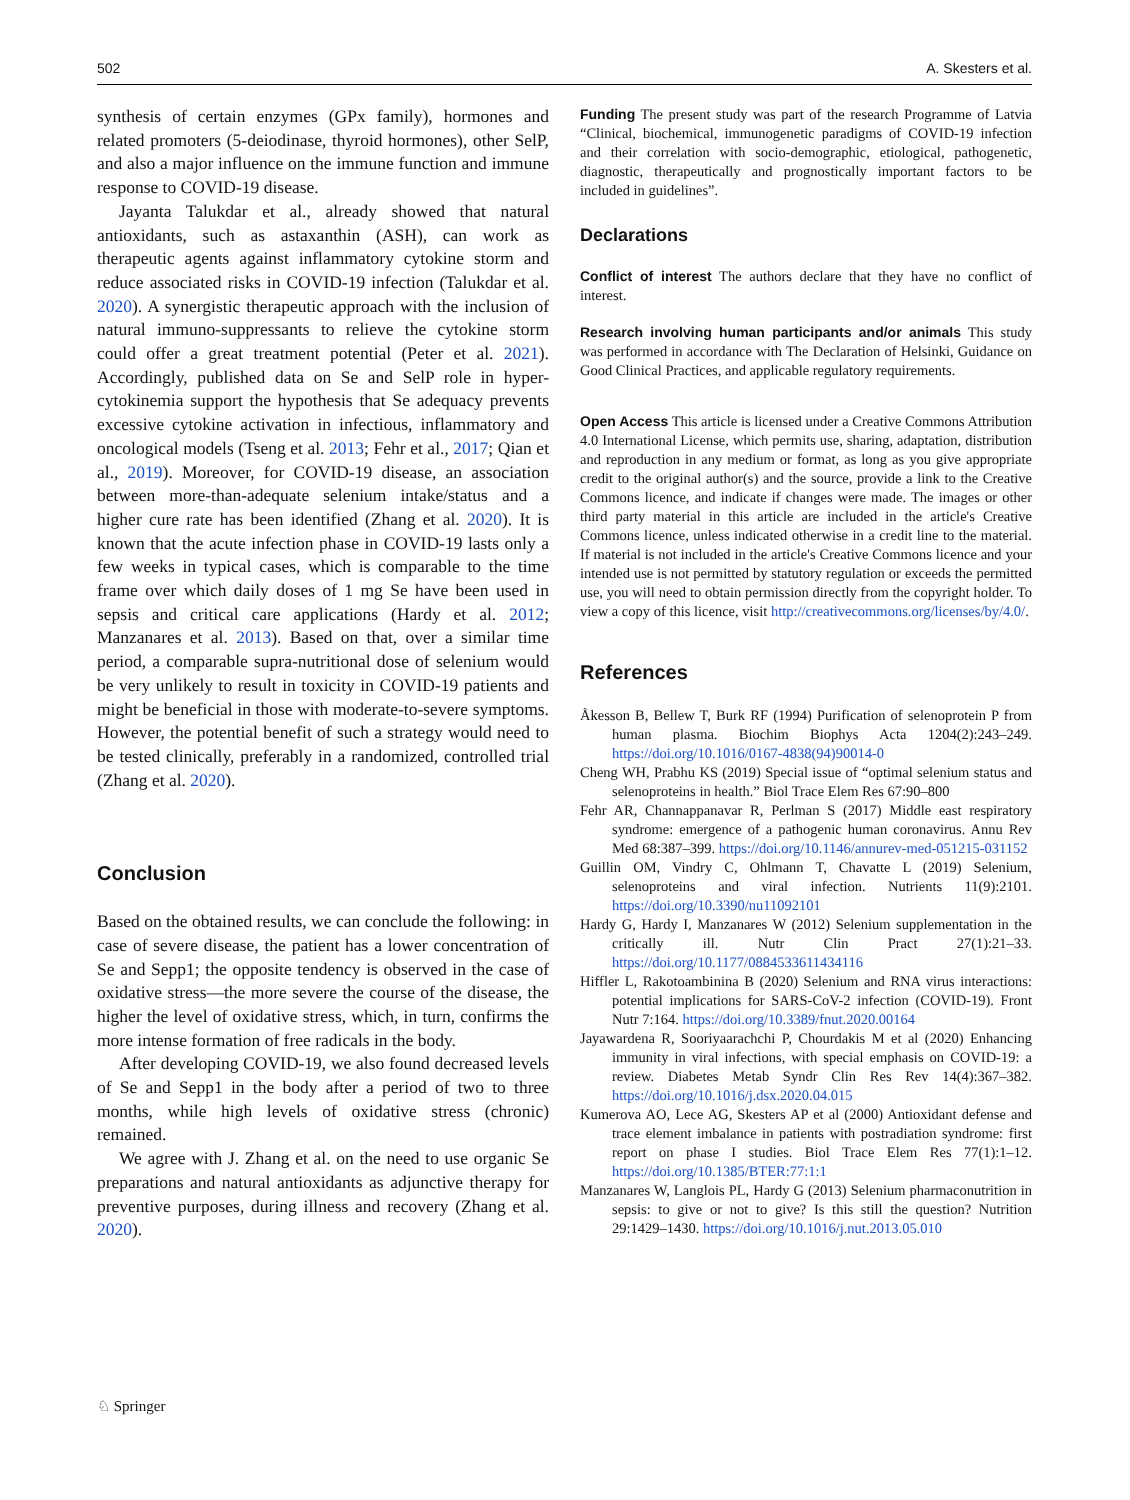502 A. Skesters et al.
synthesis of certain enzymes (GPx family), hormones and related promoters (5-deiodinase, thyroid hormones), other SelP, and also a major influence on the immune function and immune response to COVID-19 disease.
Jayanta Talukdar et al., already showed that natural antioxidants, such as astaxanthin (ASH), can work as therapeutic agents against inflammatory cytokine storm and reduce associated risks in COVID-19 infection (Talukdar et al. 2020). A synergistic therapeutic approach with the inclusion of natural immuno-suppressants to relieve the cytokine storm could offer a great treatment potential (Peter et al. 2021). Accordingly, published data on Se and SelP role in hyper-cytokinemia support the hypothesis that Se adequacy prevents excessive cytokine activation in infectious, inflammatory and oncological models (Tseng et al. 2013; Fehr et al., 2017; Qian et al., 2019). Moreover, for COVID-19 disease, an association between more-than-adequate selenium intake/status and a higher cure rate has been identified (Zhang et al. 2020). It is known that the acute infection phase in COVID-19 lasts only a few weeks in typical cases, which is comparable to the time frame over which daily doses of 1 mg Se have been used in sepsis and critical care applications (Hardy et al. 2012; Manzanares et al. 2013). Based on that, over a similar time period, a comparable supra-nutritional dose of selenium would be very unlikely to result in toxicity in COVID-19 patients and might be beneficial in those with moderate-to-severe symptoms. However, the potential benefit of such a strategy would need to be tested clinically, preferably in a randomized, controlled trial (Zhang et al. 2020).
Conclusion
Based on the obtained results, we can conclude the following: in case of severe disease, the patient has a lower concentration of Se and Sepp1; the opposite tendency is observed in the case of oxidative stress—the more severe the course of the disease, the higher the level of oxidative stress, which, in turn, confirms the more intense formation of free radicals in the body.
After developing COVID-19, we also found decreased levels of Se and Sepp1 in the body after a period of two to three months, while high levels of oxidative stress (chronic) remained.
We agree with J. Zhang et al. on the need to use organic Se preparations and natural antioxidants as adjunctive therapy for preventive purposes, during illness and recovery (Zhang et al. 2020).
Funding The present study was part of the research Programme of Latvia “Clinical, biochemical, immunogenetic paradigms of COVID-19 infection and their correlation with socio-demographic, etiological, pathogenetic, diagnostic, therapeutically and prognostically important factors to be included in guidelines”.
Declarations
Conflict of interest The authors declare that they have no conflict of interest.
Research involving human participants and/or animals This study was performed in accordance with The Declaration of Helsinki, Guidance on Good Clinical Practices, and applicable regulatory requirements.
Open Access This article is licensed under a Creative Commons Attribution 4.0 International License, which permits use, sharing, adaptation, distribution and reproduction in any medium or format, as long as you give appropriate credit to the original author(s) and the source, provide a link to the Creative Commons licence, and indicate if changes were made. The images or other third party material in this article are included in the article's Creative Commons licence, unless indicated otherwise in a credit line to the material. If material is not included in the article's Creative Commons licence and your intended use is not permitted by statutory regulation or exceeds the permitted use, you will need to obtain permission directly from the copyright holder. To view a copy of this licence, visit http://creativecommons.org/licenses/by/4.0/.
References
Åkesson B, Bellew T, Burk RF (1994) Purification of selenoprotein P from human plasma. Biochim Biophys Acta 1204(2):243–249. https://doi.org/10.1016/0167-4838(94)90014-0
Cheng WH, Prabhu KS (2019) Special issue of “optimal selenium status and selenoproteins in health.” Biol Trace Elem Res 67:90–800
Fehr AR, Channappanavar R, Perlman S (2017) Middle east respiratory syndrome: emergence of a pathogenic human coronavirus. Annu Rev Med 68:387–399. https://doi.org/10.1146/annurev-med-051215-031152
Guillin OM, Vindry C, Ohlmann T, Chavatte L (2019) Selenium, selenoproteins and viral infection. Nutrients 11(9):2101. https://doi.org/10.3390/nu11092101
Hardy G, Hardy I, Manzanares W (2012) Selenium supplementation in the critically ill. Nutr Clin Pract 27(1):21–33. https://doi.org/10.1177/0884533611434116
Hiffler L, Rakotoambinina B (2020) Selenium and RNA virus interactions: potential implications for SARS-CoV-2 infection (COVID-19). Front Nutr 7:164. https://doi.org/10.3389/fnut.2020.00164
Jayawardena R, Sooriyaarachchi P, Chourdakis M et al (2020) Enhancing immunity in viral infections, with special emphasis on COVID-19: a review. Diabetes Metab Syndr Clin Res Rev 14(4):367–382. https://doi.org/10.1016/j.dsx.2020.04.015
Kumerova AO, Lece AG, Skesters AP et al (2000) Antioxidant defense and trace element imbalance in patients with postradiation syndrome: first report on phase I studies. Biol Trace Elem Res 77(1):1–12. https://doi.org/10.1385/BTER:77:1:1
Manzanares W, Langlois PL, Hardy G (2013) Selenium pharmaconutrition in sepsis: to give or not to give? Is this still the question? Nutrition 29:1429–1430. https://doi.org/10.1016/j.nut.2013.05.010
♘ Springer